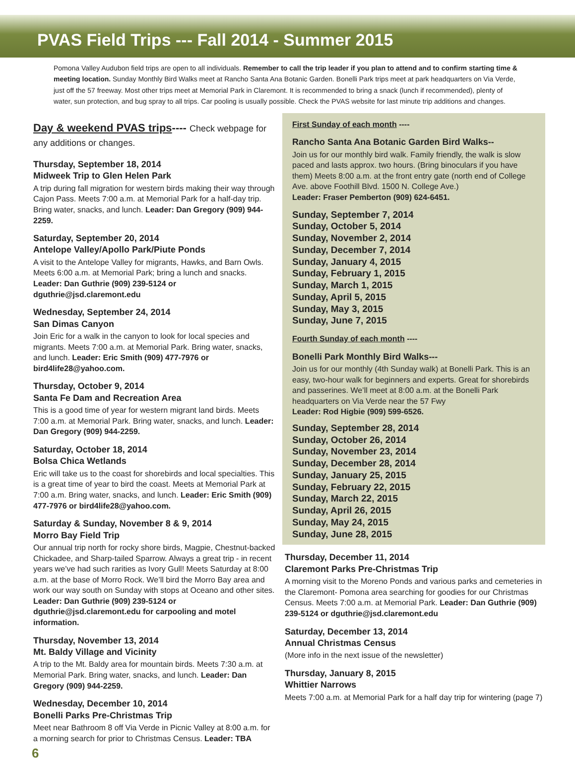PVAS Field Trips --- Fall 2014 - Summer 2015
Pomona Valley Audubon field trips are open to all individuals. Remember to call the trip leader if you plan to attend and to confirm starting time & meeting location. Sunday Monthly Bird Walks meet at Rancho Santa Ana Botanic Garden. Bonelli Park trips meet at park headquarters on Via Verde, just off the 57 freeway. Most other trips meet at Memorial Park in Claremont. It is recommended to bring a snack (lunch if recommended), plenty of water, sun protection, and bug spray to all trips. Car pooling is usually possible. Check the PVAS website for last minute trip additions and changes.
Day & weekend PVAS trips---- Check webpage for any additions or changes.
Thursday, September 18, 2014
Midweek Trip to Glen Helen Park
A trip during fall migration for western birds making their way through Cajon Pass. Meets 7:00 a.m. at Memorial Park for a half-day trip. Bring water, snacks, and lunch. Leader: Dan Gregory (909) 944-2259.
Saturday, September 20, 2014
Antelope Valley/Apollo Park/Piute Ponds
A visit to the Antelope Valley for migrants, Hawks, and Barn Owls. Meets 6:00 a.m. at Memorial Park; bring a lunch and snacks. Leader: Dan Guthrie (909) 239-5124 or dguthrie@jsd.claremont.edu
Wednesday, September 24, 2014
San Dimas Canyon
Join Eric for a walk in the canyon to look for local species and migrants. Meets 7:00 a.m. at Memorial Park. Bring water, snacks, and lunch. Leader: Eric Smith (909) 477-7976 or bird4life28@yahoo.com.
Thursday, October 9, 2014
Santa Fe Dam and Recreation Area
This is a good time of year for western migrant land birds. Meets 7:00 a.m. at Memorial Park. Bring water, snacks, and lunch. Leader: Dan Gregory (909) 944-2259.
Saturday, October 18, 2014
Bolsa Chica Wetlands
Eric will take us to the coast for shorebirds and local specialties. This is a great time of year to bird the coast. Meets at Memorial Park at 7:00 a.m. Bring water, snacks, and lunch. Leader: Eric Smith (909) 477-7976 or bird4life28@yahoo.com.
Saturday & Sunday, November 8 & 9, 2014
Morro Bay Field Trip
Our annual trip north for rocky shore birds, Magpie, Chestnut-backed Chickadee, and Sharp-tailed Sparrow. Always a great trip - in recent years we’ve had such rarities as Ivory Gull! Meets Saturday at 8:00 a.m. at the base of Morro Rock. We’ll bird the Morro Bay area and work our way south on Sunday with stops at Oceano and other sites. Leader: Dan Guthrie (909) 239-5124 or dguthrie@jsd.claremont.edu for carpooling and motel information.
Thursday, November 13, 2014
Mt. Baldy Village and Vicinity
A trip to the Mt. Baldy area for mountain birds. Meets 7:30 a.m. at Memorial Park. Bring water, snacks, and lunch. Leader: Dan Gregory (909) 944-2259.
Wednesday, December 10, 2014
Bonelli Parks Pre-Christmas Trip
Meet near Bathroom 8 off Via Verde in Picnic Valley at 8:00 a.m. for a morning search for prior to Christmas Census. Leader: TBA
First Sunday of each month ----
Rancho Santa Ana Botanic Garden Bird Walks--
Join us for our monthly bird walk. Family friendly, the walk is slow paced and lasts approx. two hours. (Bring binoculars if you have them) Meets 8:00 a.m. at the front entry gate (north end of College Ave. above Foothill Blvd. 1500 N. College Ave.)
Leader: Fraser Pemberton (909) 624-6451.
Sunday, September 7, 2014
Sunday, October 5, 2014
Sunday, November 2, 2014
Sunday, December 7, 2014
Sunday, January 4, 2015
Sunday, February 1, 2015
Sunday, March 1, 2015
Sunday, April 5, 2015
Sunday, May 3, 2015
Sunday, June 7, 2015
Fourth Sunday of each month ----
Bonelli Park Monthly Bird Walks---
Join us for our monthly (4th Sunday walk) at Bonelli Park. This is an easy, two-hour walk for beginners and experts. Great for shorebirds and passerines. We’ll meet at 8:00 a.m. at the Bonelli Park headquarters on Via Verde near the 57 Fwy
Leader: Rod Higbie (909) 599-6526.
Sunday, September 28, 2014
Sunday, October 26, 2014
Sunday, November 23, 2014
Sunday, December 28, 2014
Sunday, January 25, 2015
Sunday, February 22, 2015
Sunday, March 22, 2015
Sunday, April 26, 2015
Sunday, May 24, 2015
Sunday, June 28, 2015
Thursday, December 11, 2014
Claremont Parks Pre-Christmas Trip
A morning visit to the Moreno Ponds and various parks and cemeteries in the Claremont- Pomona area searching for goodies for our Christmas Census. Meets 7:00 a.m. at Memorial Park. Leader: Dan Guthrie (909) 239-5124 or dguthrie@jsd.claremont.edu
Saturday, December 13, 2014
Annual Christmas Census
(More info in the next issue of the newsletter)
Thursday, January 8, 2015
Whittier Narrows
Meets 7:00 a.m. at Memorial Park for a half day trip for wintering (page 7)
6